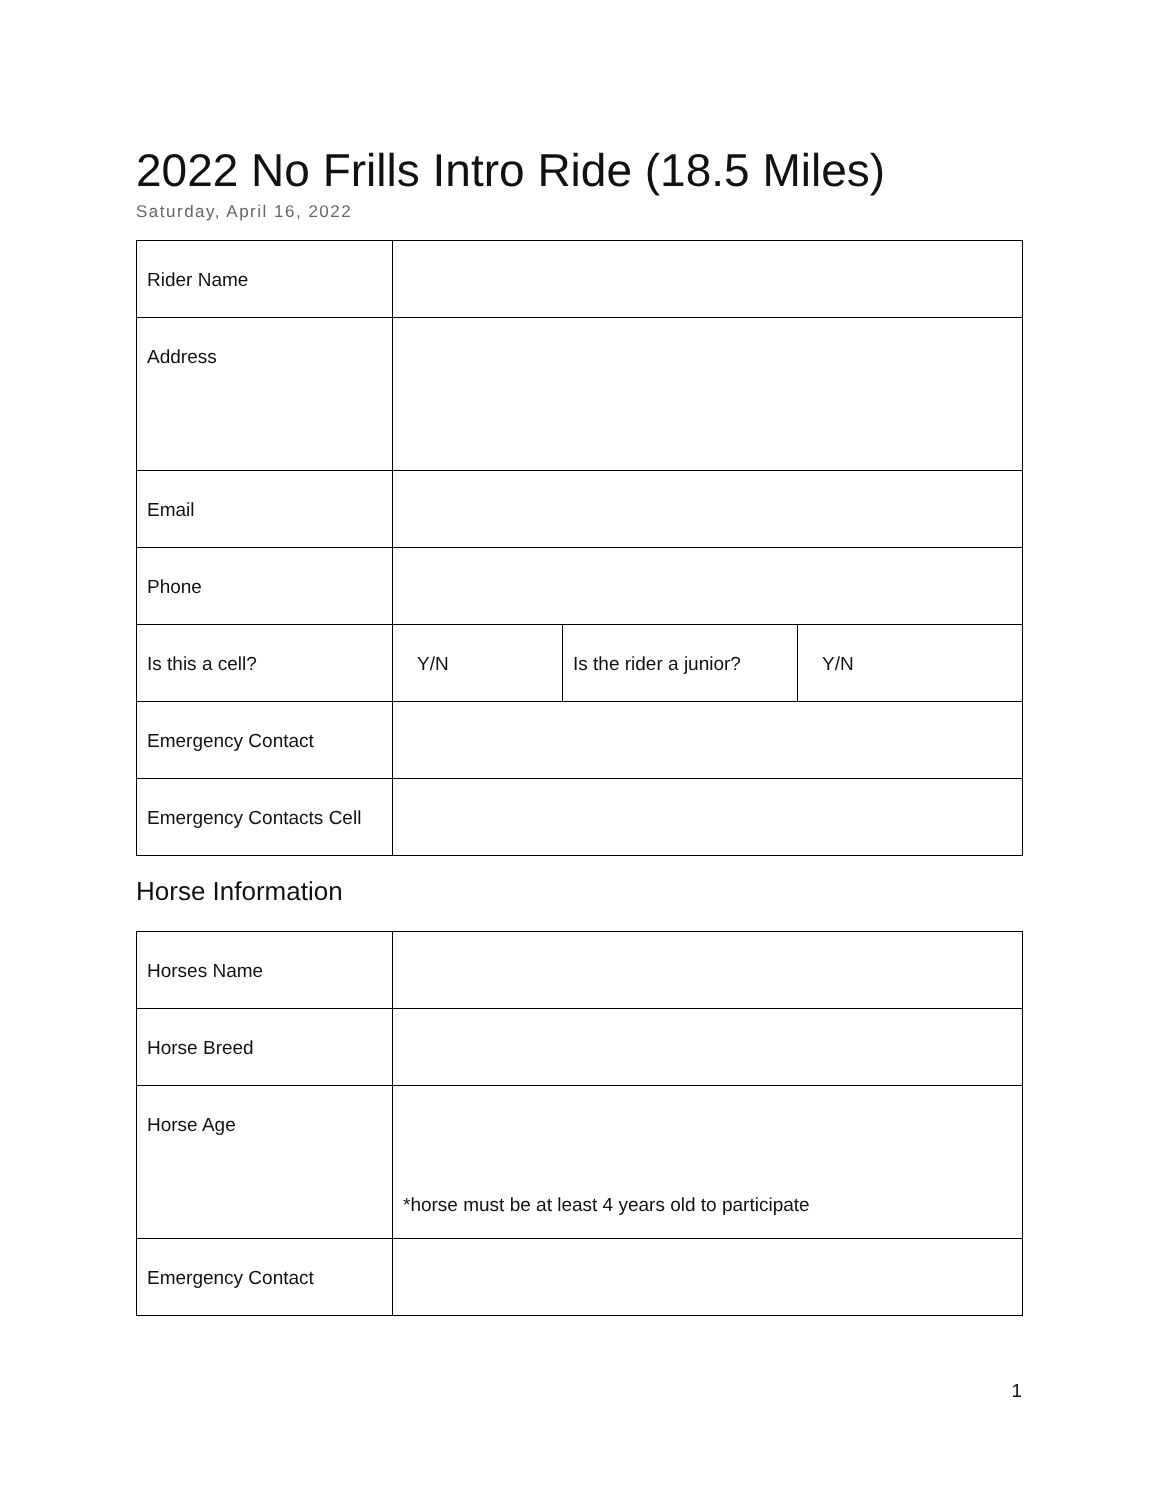2022 No Frills Intro Ride (18.5 Miles)
Saturday, April 16, 2022
| Rider Name | | | |
| Address | | | |
| Email | | | |
| Phone | | | |
| Is this a cell? | Y/N | Is the rider a junior? | Y/N |
| Emergency Contact | | | |
| Emergency Contacts Cell | | | |
Horse Information
| Horses Name | |
| Horse Breed | |
| Horse Age | *horse must be at least 4 years old to participate |
| Emergency Contact | |
1